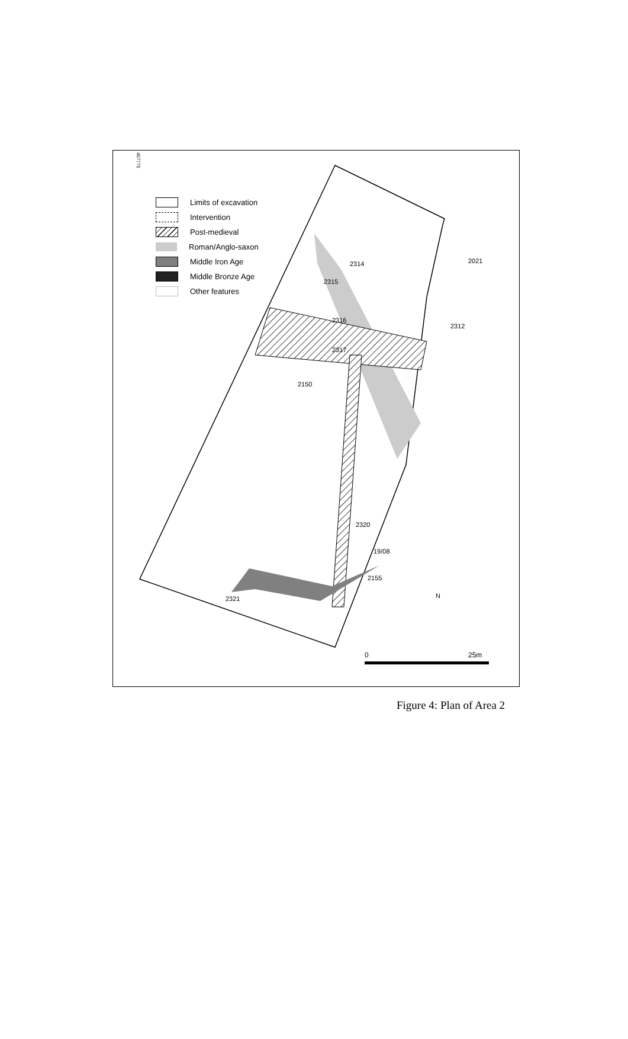2314
2316
2317
2320
2021
2312
2315
2150
19/08
2155
2321
N
457775
25m
0
Limits of excavation
Intervention
Post-medieval
Roman/Anglo-saxon
Middle Iron Age
Middle Bronze Age
Other features
Figure 4: Plan of Area 2